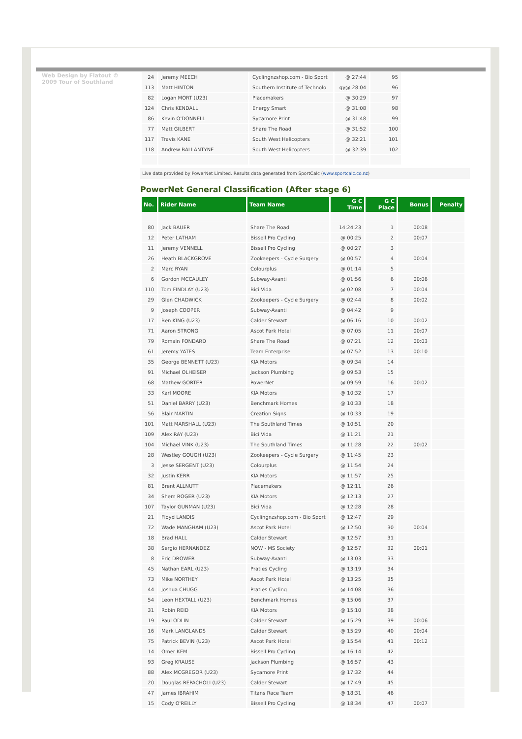Web Design by Flatout © 2009 Tour of Southland
| 24 | Jeremy MEECH | Cyclingnzshop.com - Bio Sport | @ 27:44 | 95 |
| 113 | Matt HINTON | Southern Institute of Technolo | gy@ 28:04 | 96 |
| 82 | Logan MORT (U23) | Placemakers | @ 30:29 | 97 |
| 124 | Chris KENDALL | Energy Smart | @ 31:08 | 98 |
| 86 | Kevin O'DONNELL | Sycamore Print | @ 31:48 | 99 |
| 77 | Matt GILBERT | Share The Road | @ 31:52 | 100 |
| 117 | Travis KANE | South West Helicopters | @ 32:21 | 101 |
| 118 | Andrew BALLANTYNE | South West Helicopters | @ 32:39 | 102 |
Live data provided by PowerNet Limited. Results data generated from SportCalc (www.sportcalc.co.nz)
PowerNet General Classification (After stage 6)
| No. | Rider Name | Team Name | G C Time | G C Place | Bonus | Penalty |
| --- | --- | --- | --- | --- | --- | --- |
| 80 | Jack BAUER | Share The Road | 14:24:23 | 1 | 00:08 | |
| 12 | Peter LATHAM | Bissell Pro Cycling | @ 00:25 | 2 | 00:07 | |
| 11 | Jeremy VENNELL | Bissell Pro Cycling | @ 00:27 | 3 | | |
| 26 | Heath BLACKGROVE | Zookeepers - Cycle Surgery | @ 00:57 | 4 | 00:04 | |
| 2 | Marc RYAN | Colourplus | @ 01:14 | 5 | | |
| 6 | Gordon MCCAULEY | Subway-Avanti | @ 01:56 | 6 | 00:06 | |
| 110 | Tom FINDLAY (U23) | Bici Vida | @ 02:08 | 7 | 00:04 | |
| 29 | Glen CHADWICK | Zookeepers - Cycle Surgery | @ 02:44 | 8 | 00:02 | |
| 9 | Joseph COOPER | Subway-Avanti | @ 04:42 | 9 | | |
| 17 | Ben KING (U23) | Calder Stewart | @ 06:16 | 10 | 00:02 | |
| 71 | Aaron STRONG | Ascot Park Hotel | @ 07:05 | 11 | 00:07 | |
| 79 | Romain FONDARD | Share The Road | @ 07:21 | 12 | 00:03 | |
| 61 | Jeremy YATES | Team Enterprise | @ 07:52 | 13 | 00:10 | |
| 35 | George BENNETT (U23) | KIA Motors | @ 09:34 | 14 | | |
| 91 | Michael OLHEISER | Jackson Plumbing | @ 09:53 | 15 | | |
| 68 | Mathew GORTER | PowerNet | @ 09:59 | 16 | 00:02 | |
| 33 | Karl MOORE | KIA Motors | @ 10:32 | 17 | | |
| 51 | Daniel BARRY (U23) | Benchmark Homes | @ 10:33 | 18 | | |
| 56 | Blair MARTIN | Creation Signs | @ 10:33 | 19 | | |
| 101 | Matt MARSHALL (U23) | The Southland Times | @ 10:51 | 20 | | |
| 109 | Alex RAY (U23) | Bici Vida | @ 11:21 | 21 | | |
| 104 | Michael VINK (U23) | The Southland Times | @ 11:28 | 22 | 00:02 | |
| 28 | Westley GOUGH (U23) | Zookeepers - Cycle Surgery | @ 11:45 | 23 | | |
| 3 | Jesse SERGENT (U23) | Colourplus | @ 11:54 | 24 | | |
| 32 | Justin KERR | KIA Motors | @ 11:57 | 25 | | |
| 81 | Brent ALLNUTT | Placemakers | @ 12:11 | 26 | | |
| 34 | Shem ROGER (U23) | KIA Motors | @ 12:13 | 27 | | |
| 107 | Taylor GUNMAN (U23) | Bici Vida | @ 12:28 | 28 | | |
| 21 | Floyd LANDIS | Cyclingnzshop.com - Bio Sport | @ 12:47 | 29 | | |
| 72 | Wade MANGHAM (U23) | Ascot Park Hotel | @ 12:50 | 30 | 00:04 | |
| 18 | Brad HALL | Calder Stewart | @ 12:57 | 31 | | |
| 38 | Sergio HERNANDEZ | NOW - MS Society | @ 12:57 | 32 | 00:01 | |
| 8 | Eric DROWER | Subway-Avanti | @ 13:03 | 33 | | |
| 45 | Nathan EARL (U23) | Praties Cycling | @ 13:19 | 34 | | |
| 73 | Mike NORTHEY | Ascot Park Hotel | @ 13:25 | 35 | | |
| 44 | Joshua CHUGG | Praties Cycling | @ 14:08 | 36 | | |
| 54 | Leon HEXTALL (U23) | Benchmark Homes | @ 15:06 | 37 | | |
| 31 | Robin REID | KIA Motors | @ 15:10 | 38 | | |
| 19 | Paul ODLIN | Calder Stewart | @ 15:29 | 39 | 00:06 | |
| 16 | Mark LANGLANDS | Calder Stewart | @ 15:29 | 40 | 00:04 | |
| 75 | Patrick BEVIN (U23) | Ascot Park Hotel | @ 15:54 | 41 | 00:12 | |
| 14 | Omer KEM | Bissell Pro Cycling | @ 16:14 | 42 | | |
| 93 | Greg KRAUSE | Jackson Plumbing | @ 16:57 | 43 | | |
| 88 | Alex MCGREGOR (U23) | Sycamore Print | @ 17:32 | 44 | | |
| 20 | Douglas REPACHOLI (U23) | Calder Stewart | @ 17:49 | 45 | | |
| 47 | James IBRAHIM | Titans Race Team | @ 18:31 | 46 | | |
| 15 | Cody O'REILLY | Bissell Pro Cycling | @ 18:34 | 47 | 00:07 | |